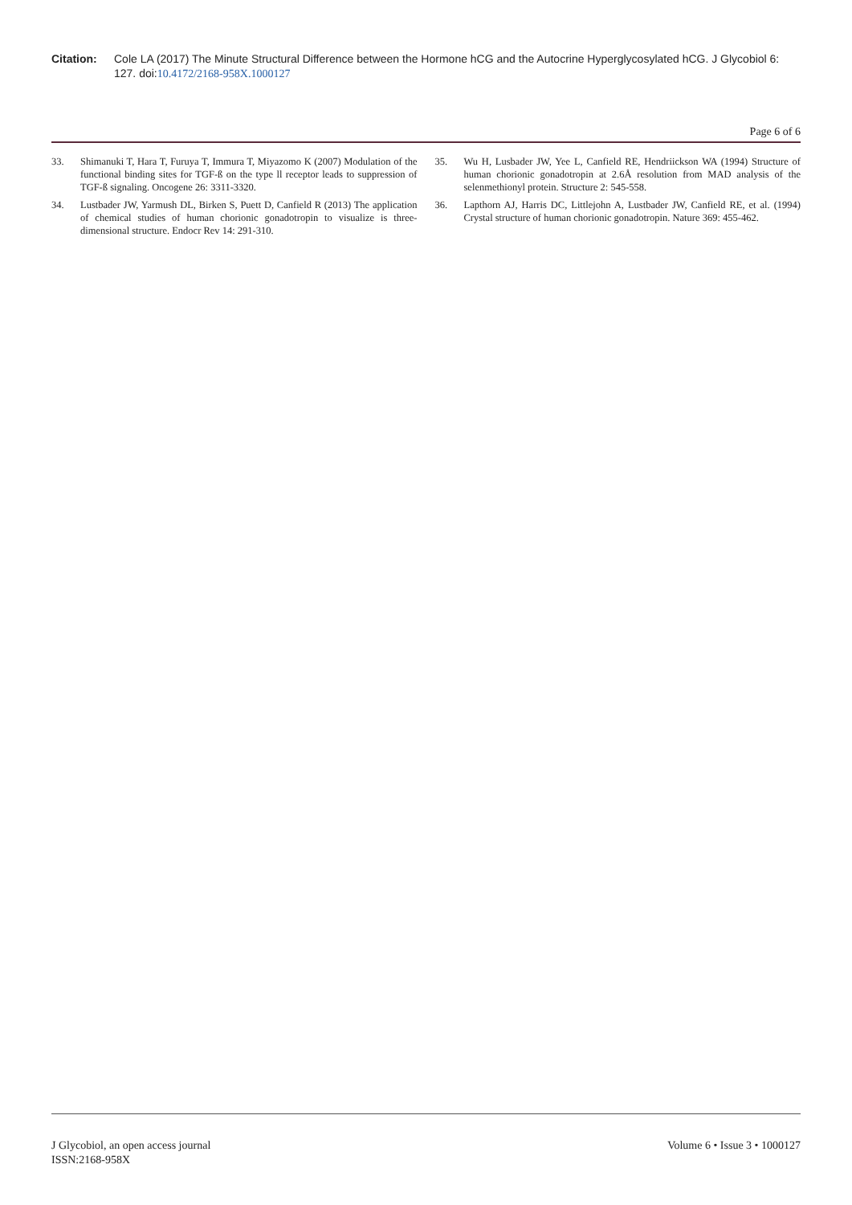Citation: Cole LA (2017) The Minute Structural Difference between the Hormone hCG and the Autocrine Hyperglycosylated hCG. J Glycobiol 6: 127. doi:10.4172/2168-958X.1000127
Page 6 of 6
33. Shimanuki T, Hara T, Furuya T, Immura T, Miyazomo K (2007) Modulation of the functional binding sites for TGF-ß on the type ll receptor leads to suppression of TGF-ß signaling. Oncogene 26: 3311-3320.
34. Lustbader JW, Yarmush DL, Birken S, Puett D, Canfield R (2013) The application of chemical studies of human chorionic gonadotropin to visualize is three-dimensional structure. Endocr Rev 14: 291-310.
35. Wu H, Lusbader JW, Yee L, Canfield RE, Hendriickson WA (1994) Structure of human chorionic gonadotropin at 2.6Å resolution from MAD analysis of the selenmethionyl protein. Structure 2: 545-558.
36. Lapthorn AJ, Harris DC, Littlejohn A, Lustbader JW, Canfield RE, et al. (1994) Crystal structure of human chorionic gonadotropin. Nature 369: 455-462.
J Glycobiol, an open access journal
ISSN:2168-958X
Volume 6 • Issue 3 • 1000127